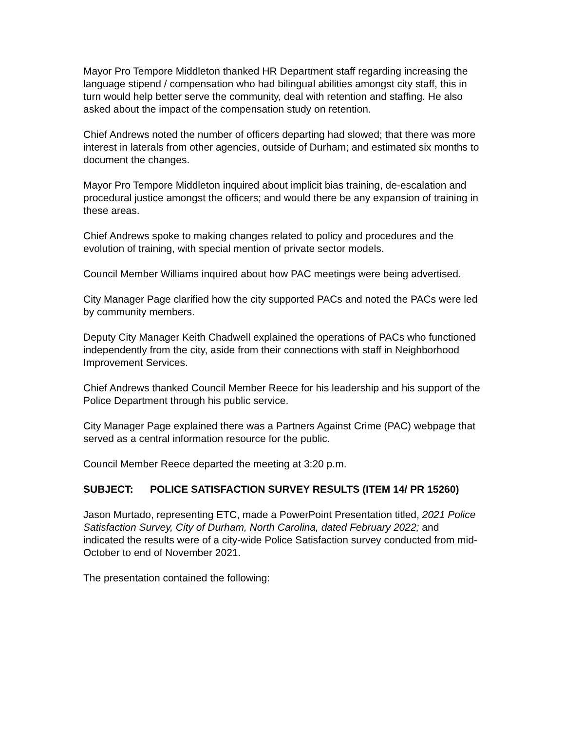Mayor Pro Tempore Middleton thanked HR Department staff regarding increasing the language stipend / compensation who had bilingual abilities amongst city staff, this in turn would help better serve the community, deal with retention and staffing. He also asked about the impact of the compensation study on retention.
Chief Andrews noted the number of officers departing had slowed; that there was more interest in laterals from other agencies, outside of Durham; and estimated six months to document the changes.
Mayor Pro Tempore Middleton inquired about implicit bias training, de-escalation and procedural justice amongst the officers; and would there be any expansion of training in these areas.
Chief Andrews spoke to making changes related to policy and procedures and the evolution of training, with special mention of private sector models.
Council Member Williams inquired about how PAC meetings were being advertised.
City Manager Page clarified how the city supported PACs and noted the PACs were led by community members.
Deputy City Manager Keith Chadwell explained the operations of PACs who functioned independently from the city, aside from their connections with staff in Neighborhood Improvement Services.
Chief Andrews thanked Council Member Reece for his leadership and his support of the Police Department through his public service.
City Manager Page explained there was a Partners Against Crime (PAC) webpage that served as a central information resource for the public.
Council Member Reece departed the meeting at 3:20 p.m.
SUBJECT: POLICE SATISFACTION SURVEY RESULTS (ITEM 14/ PR 15260)
Jason Murtado, representing ETC, made a PowerPoint Presentation titled, 2021 Police Satisfaction Survey, City of Durham, North Carolina, dated February 2022; and indicated the results were of a city-wide Police Satisfaction survey conducted from mid-October to end of November 2021.
The presentation contained the following: